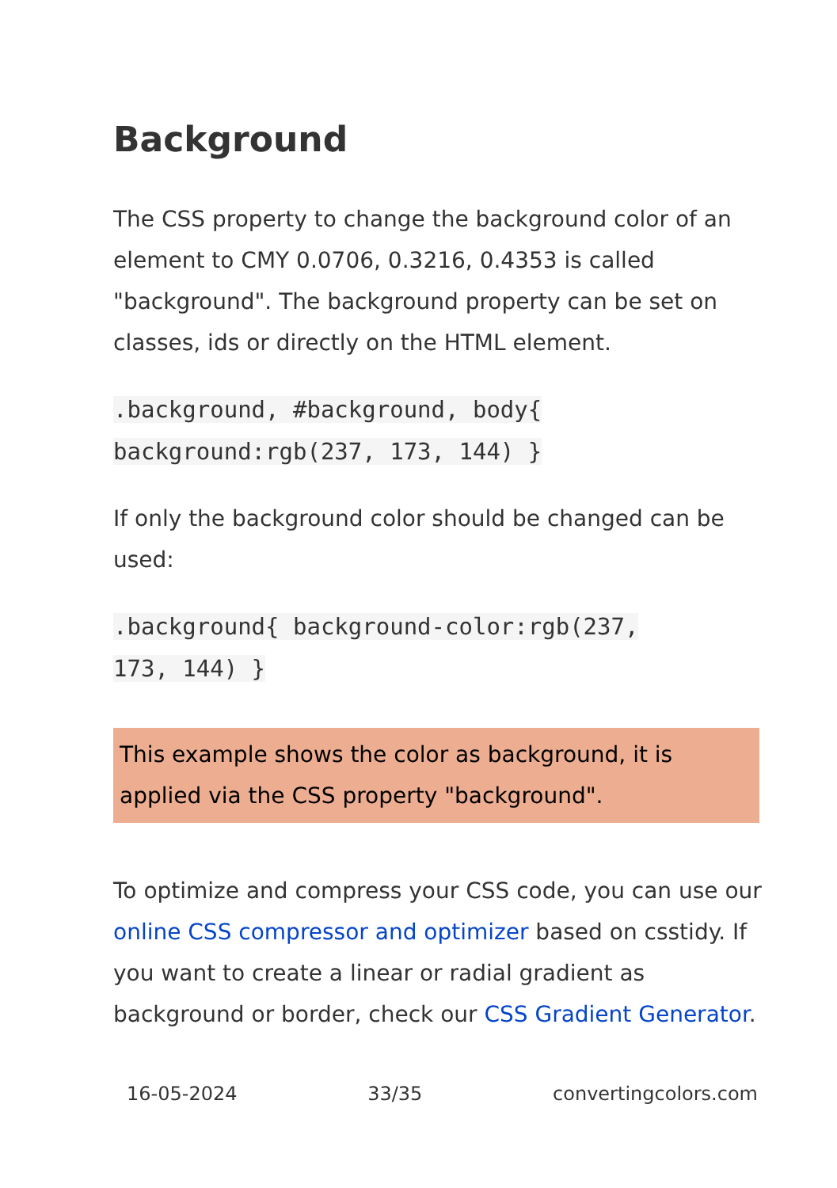Background
The CSS property to change the background color of an element to CMY 0.0706, 0.3216, 0.4353 is called "background". The background property can be set on classes, ids or directly on the HTML element.
.background, #background, body{
background:rgb(237, 173, 144) }
If only the background color should be changed can be used:
.background{ background-color:rgb(237,
173, 144) }
This example shows the color as background, it is applied via the CSS property "background".
To optimize and compress your CSS code, you can use our online CSS compressor and optimizer based on csstidy. If you want to create a linear or radial gradient as background or border, check our CSS Gradient Generator.
16-05-2024 33/35 convertingcolors.com